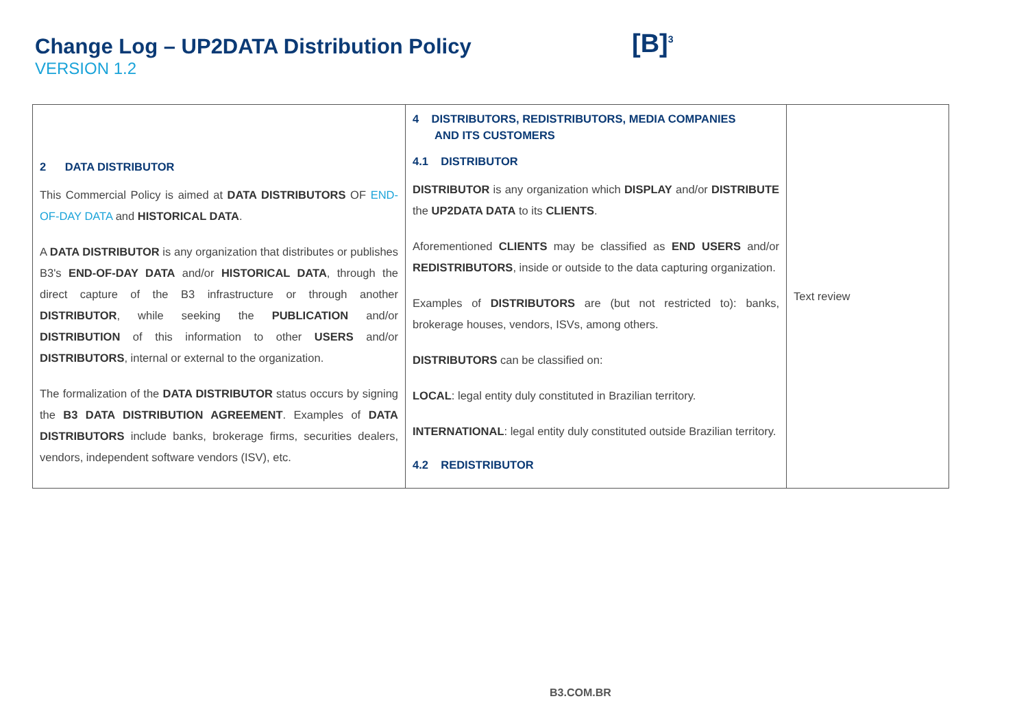Change Log – UP2DATA Distribution Policy
VERSION 1.2
[B]<sup>3</sup>
| 2 DATA DISTRIBUTOR This Commercial Policy is aimed at DATA DISTRIBUTORS OF END-OF-DAY DATA and HISTORICAL DATA . A DATA DISTRIBUTOR is any organization that distributes or publishes B3's END-OF-DAY DATA and/or HISTORICAL DATA , through the direct capture of the B3 infrastructure or through another DISTRIBUTOR , while seeking the PUBLICATION and/or DISTRIBUTION of this information to other USERS and/or DISTRIBUTORS , internal or external to the organization. The formalization of the DATA DISTRIBUTOR status occurs by signing the B3 DATA DISTRIBUTION AGREEMENT . Examples of DATA DISTRIBUTORS include banks, brokerage firms, securities dealers, vendors, independent software vendors (ISV), etc. | 4 DISTRIBUTORS, REDISTRIBUTORS, MEDIA COMPANIES AND ITS CUSTOMERS 4.1 DISTRIBUTOR DISTRIBUTOR is any organization which DISPLAY and/or DISTRIBUTE the UP2DATA DATA to its CLIENTS . Aforementioned CLIENTS may be classified as END USERS and/or REDISTRIBUTORS , inside or outside to the data capturing organization. Examples of DISTRIBUTORS are (but not restricted to): banks, brokerage houses, vendors, ISVs, among others. DISTRIBUTORS can be classified on: LOCAL : legal entity duly constituted in Brazilian territory. INTERNATIONAL : legal entity duly constituted outside Brazilian territory. 4.2 REDISTRIBUTOR | Text review |
B3.COM.BR